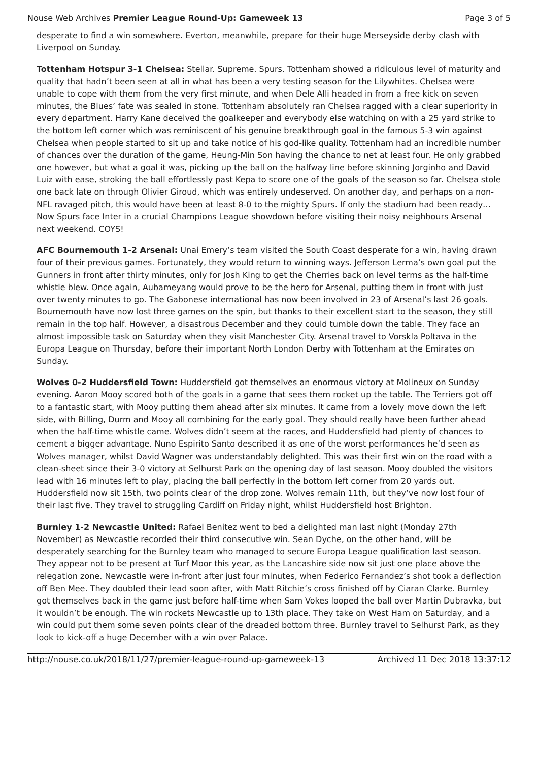Nouse Web Archives Premier League Round-Up: Gameweek 13 Page 3 of 5
desperate to find a win somewhere. Everton, meanwhile, prepare for their huge Merseyside derby clash with Liverpool on Sunday.
Tottenham Hotspur 3-1 Chelsea: Stellar. Supreme. Spurs. Tottenham showed a ridiculous level of maturity and quality that hadn’t been seen at all in what has been a very testing season for the Lilywhites. Chelsea were unable to cope with them from the very first minute, and when Dele Alli headed in from a free kick on seven minutes, the Blues’ fate was sealed in stone. Tottenham absolutely ran Chelsea ragged with a clear superiority in every department. Harry Kane deceived the goalkeeper and everybody else watching on with a 25 yard strike to the bottom left corner which was reminiscent of his genuine breakthrough goal in the famous 5-3 win against Chelsea when people started to sit up and take notice of his god-like quality. Tottenham had an incredible number of chances over the duration of the game, Heung-Min Son having the chance to net at least four. He only grabbed one however, but what a goal it was, picking up the ball on the halfway line before skinning Jorginho and David Luiz with ease, stroking the ball effortlessly past Kepa to score one of the goals of the season so far. Chelsea stole one back late on through Olivier Giroud, which was entirely undeserved. On another day, and perhaps on a non-NFL ravaged pitch, this would have been at least 8-0 to the mighty Spurs. If only the stadium had been ready… Now Spurs face Inter in a crucial Champions League showdown before visiting their noisy neighbours Arsenal next weekend. COYS!
AFC Bournemouth 1-2 Arsenal: Unai Emery’s team visited the South Coast desperate for a win, having drawn four of their previous games. Fortunately, they would return to winning ways. Jefferson Lerma’s own goal put the Gunners in front after thirty minutes, only for Josh King to get the Cherries back on level terms as the half-time whistle blew. Once again, Aubameyang would prove to be the hero for Arsenal, putting them in front with just over twenty minutes to go. The Gabonese international has now been involved in 23 of Arsenal’s last 26 goals. Bournemouth have now lost three games on the spin, but thanks to their excellent start to the season, they still remain in the top half. However, a disastrous December and they could tumble down the table. They face an almost impossible task on Saturday when they visit Manchester City. Arsenal travel to Vorskla Poltava in the Europa League on Thursday, before their important North London Derby with Tottenham at the Emirates on Sunday.
Wolves 0-2 Huddersfield Town: Huddersfield got themselves an enormous victory at Molineux on Sunday evening. Aaron Mooy scored both of the goals in a game that sees them rocket up the table. The Terriers got off to a fantastic start, with Mooy putting them ahead after six minutes. It came from a lovely move down the left side, with Billing, Durm and Mooy all combining for the early goal. They should really have been further ahead when the half-time whistle came. Wolves didn’t seem at the races, and Huddersfield had plenty of chances to cement a bigger advantage. Nuno Espirito Santo described it as one of the worst performances he’d seen as Wolves manager, whilst David Wagner was understandably delighted. This was their first win on the road with a clean-sheet since their 3-0 victory at Selhurst Park on the opening day of last season. Mooy doubled the visitors lead with 16 minutes left to play, placing the ball perfectly in the bottom left corner from 20 yards out. Huddersfield now sit 15th, two points clear of the drop zone. Wolves remain 11th, but they’ve now lost four of their last five. They travel to struggling Cardiff on Friday night, whilst Huddersfield host Brighton.
Burnley 1-2 Newcastle United: Rafael Benitez went to bed a delighted man last night (Monday 27th November) as Newcastle recorded their third consecutive win. Sean Dyche, on the other hand, will be desperately searching for the Burnley team who managed to secure Europa League qualification last season. They appear not to be present at Turf Moor this year, as the Lancashire side now sit just one place above the relegation zone. Newcastle were in-front after just four minutes, when Federico Fernandez’s shot took a deflection off Ben Mee. They doubled their lead soon after, with Matt Ritchie’s cross finished off by Ciaran Clarke. Burnley got themselves back in the game just before half-time when Sam Vokes looped the ball over Martin Dubravka, but it wouldn’t be enough. The win rockets Newcastle up to 13th place. They take on West Ham on Saturday, and a win could put them some seven points clear of the dreaded bottom three. Burnley travel to Selhurst Park, as they look to kick-off a huge December with a win over Palace.
http://nouse.co.uk/2018/11/27/premier-league-round-up-gameweek-13 Archived 11 Dec 2018 13:37:12